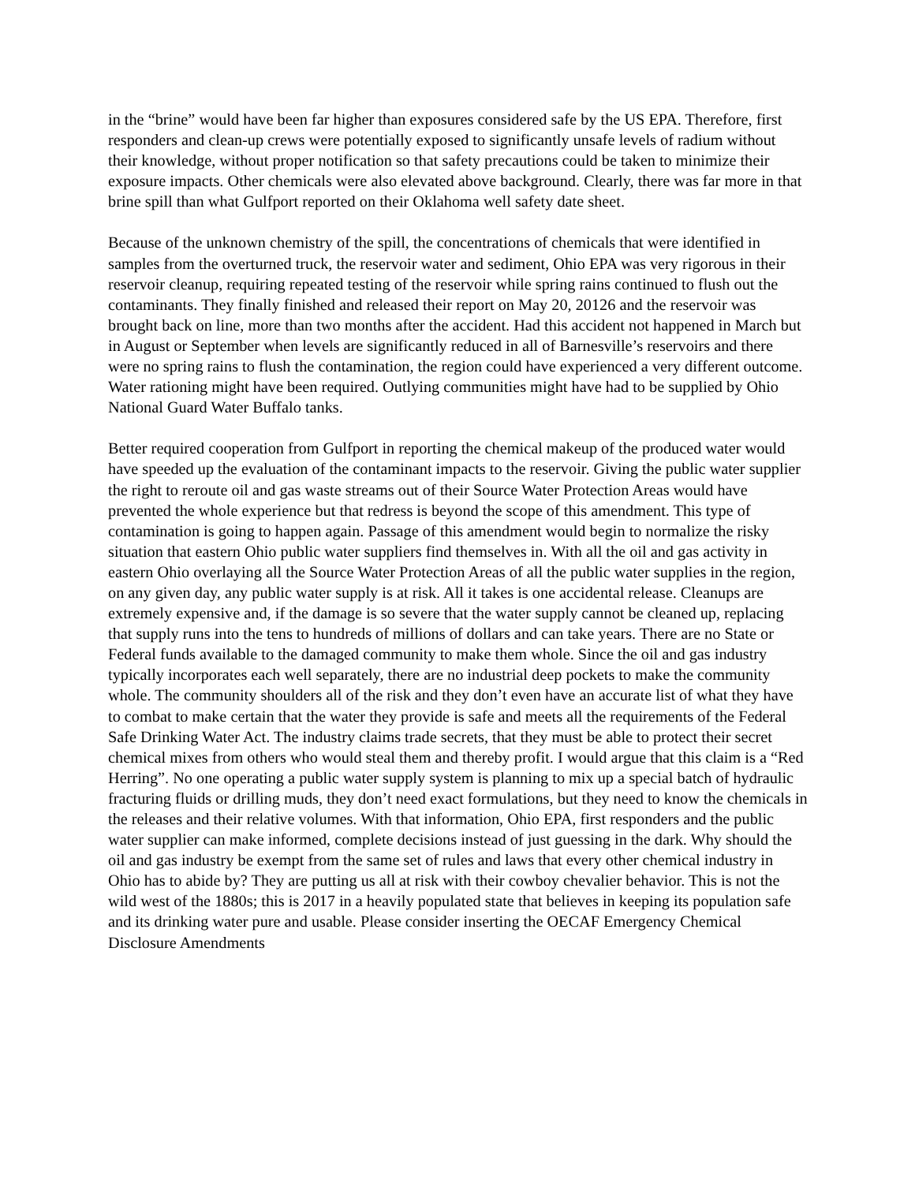in the “brine” would have been far higher than exposures considered safe by the US EPA. Therefore, first responders and clean-up crews were potentially exposed to significantly unsafe levels of radium without their knowledge, without proper notification so that safety precautions could be taken to minimize their exposure impacts. Other chemicals were also elevated above background. Clearly, there was far more in that brine spill than what Gulfport reported on their Oklahoma well safety date sheet.
Because of the unknown chemistry of the spill, the concentrations of chemicals that were identified in samples from the overturned truck, the reservoir water and sediment, Ohio EPA was very rigorous in their reservoir cleanup, requiring repeated testing of the reservoir while spring rains continued to flush out the contaminants. They finally finished and released their report on May 20, 20126 and the reservoir was brought back on line, more than two months after the accident. Had this accident not happened in March but in August or September when levels are significantly reduced in all of Barnesville’s reservoirs and there were no spring rains to flush the contamination, the region could have experienced a very different outcome. Water rationing might have been required. Outlying communities might have had to be supplied by Ohio National Guard Water Buffalo tanks.
Better required cooperation from Gulfport in reporting the chemical makeup of the produced water would have speeded up the evaluation of the contaminant impacts to the reservoir. Giving the public water supplier the right to reroute oil and gas waste streams out of their Source Water Protection Areas would have prevented the whole experience but that redress is beyond the scope of this amendment. This type of contamination is going to happen again. Passage of this amendment would begin to normalize the risky situation that eastern Ohio public water suppliers find themselves in. With all the oil and gas activity in eastern Ohio overlaying all the Source Water Protection Areas of all the public water supplies in the region, on any given day, any public water supply is at risk. All it takes is one accidental release. Cleanups are extremely expensive and, if the damage is so severe that the water supply cannot be cleaned up, replacing that supply runs into the tens to hundreds of millions of dollars and can take years. There are no State or Federal funds available to the damaged community to make them whole. Since the oil and gas industry typically incorporates each well separately, there are no industrial deep pockets to make the community whole. The community shoulders all of the risk and they don’t even have an accurate list of what they have to combat to make certain that the water they provide is safe and meets all the requirements of the Federal Safe Drinking Water Act. The industry claims trade secrets, that they must be able to protect their secret chemical mixes from others who would steal them and thereby profit. I would argue that this claim is a “Red Herring”. No one operating a public water supply system is planning to mix up a special batch of hydraulic fracturing fluids or drilling muds, they don’t need exact formulations, but they need to know the chemicals in the releases and their relative volumes. With that information, Ohio EPA, first responders and the public water supplier can make informed, complete decisions instead of just guessing in the dark. Why should the oil and gas industry be exempt from the same set of rules and laws that every other chemical industry in Ohio has to abide by? They are putting us all at risk with their cowboy chevalier behavior. This is not the wild west of the 1880s; this is 2017 in a heavily populated state that believes in keeping its population safe and its drinking water pure and usable. Please consider inserting the OECAF Emergency Chemical Disclosure Amendments